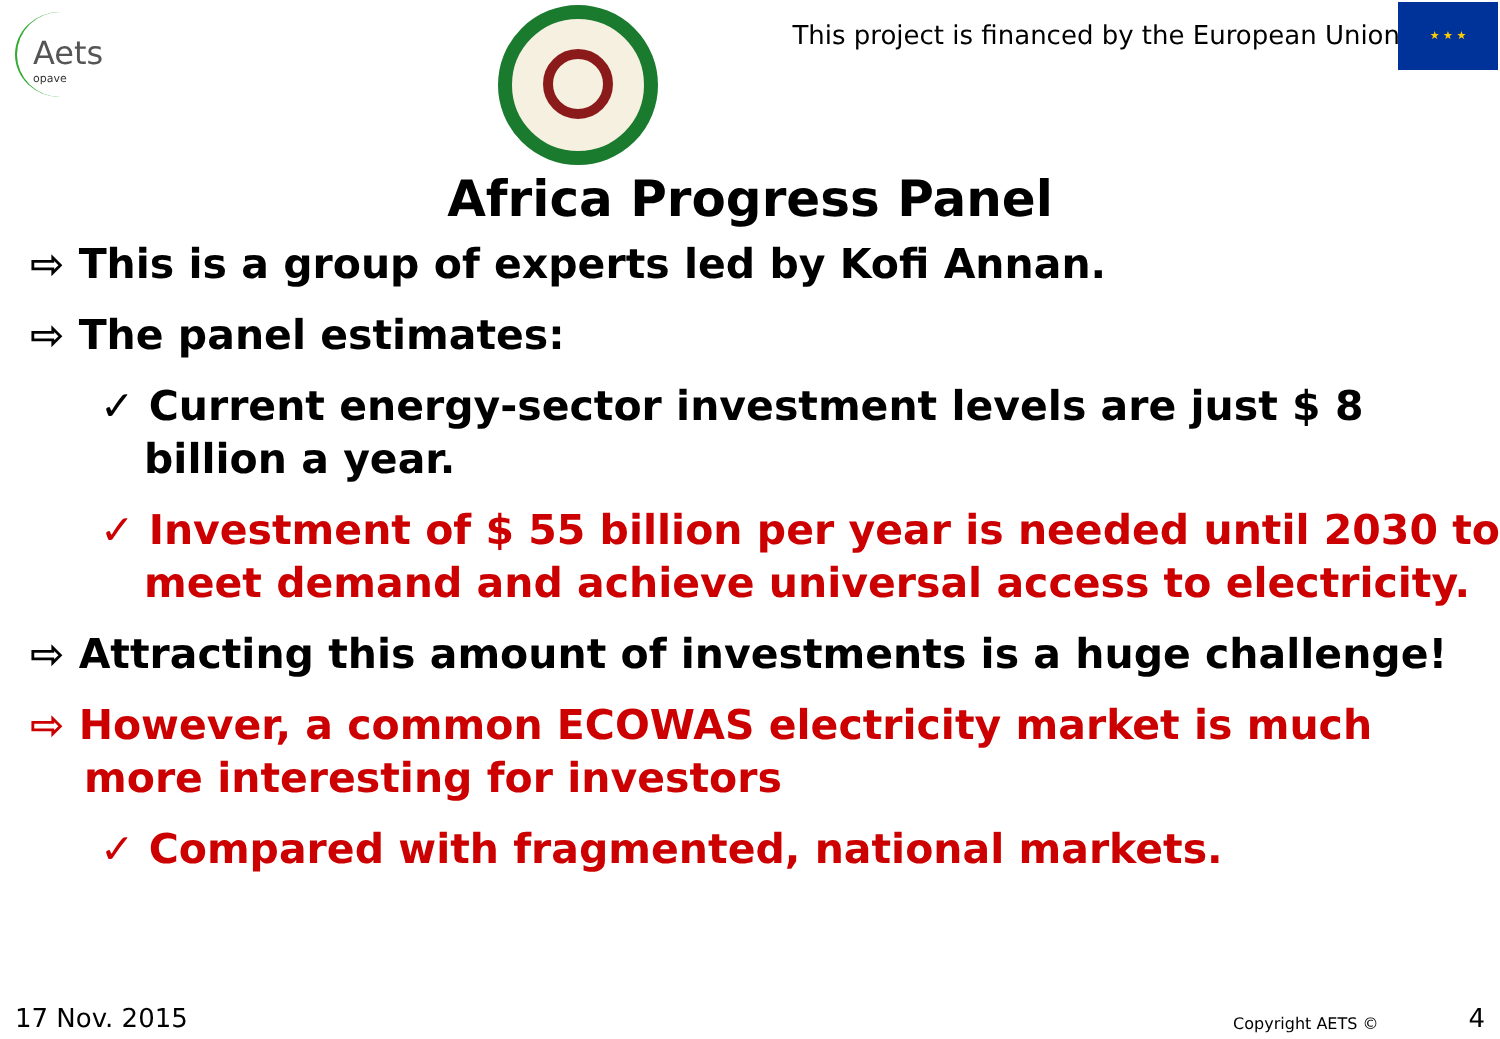Aets
opave
This project is financed by the European Union
★ ★ ★
Africa Progress Panel
⇨ This is a group of experts led by Kofi Annan.
⇨ The panel estimates:
✓ Current energy-sector investment levels are just $ 8 billion a year.
✓ Investment of $ 55 billion per year is needed until 2030 to meet demand and achieve universal access to electricity.
⇨ Attracting this amount of investments is a huge challenge!
⇨ However, a common ECOWAS electricity market is much more interesting for investors
✓ Compared with fragmented, national markets.
17 Nov. 2015 Copyright AETS © 4